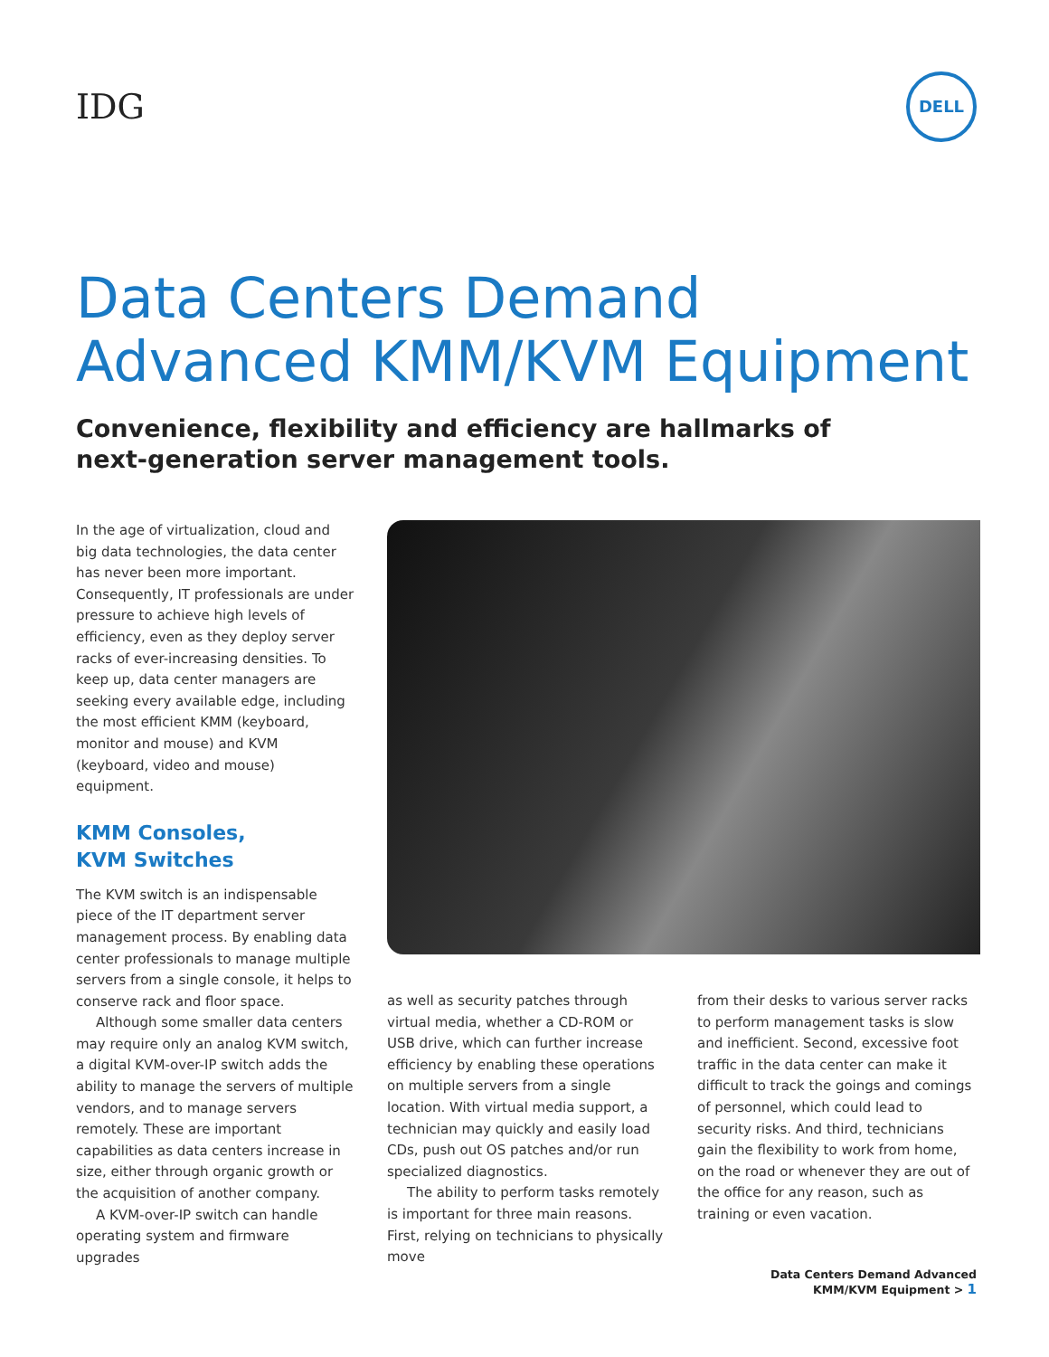IDG
DELL
Data Centers Demand Advanced KMM/KVM Equipment
Convenience, flexibility and efficiency are hallmarks of
next-generation server management tools.
In the age of virtualization, cloud and big data technologies, the data center has never been more important. Consequently, IT professionals are under pressure to achieve high levels of efficiency, even as they deploy server racks of ever-increasing densities. To keep up, data center managers are seeking every available edge, including the most efficient KMM (keyboard, monitor and mouse) and KVM (keyboard, video and mouse) equipment.
KMM Consoles,
KVM Switches
The KVM switch is an indispensable piece of the IT department server management process. By enabling data center professionals to manage multiple servers from a single console, it helps to conserve rack and floor space.
Although some smaller data centers may require only an analog KVM switch, a digital KVM-over-IP switch adds the ability to manage the servers of multiple vendors, and to manage servers remotely. These are important capabilities as data centers increase in size, either through organic growth or the acquisition of another company.
A KVM-over-IP switch can handle operating system and firmware upgrades
as well as security patches through virtual media, whether a CD-ROM or USB drive, which can further increase efficiency by enabling these operations on multiple servers from a single location. With virtual media support, a technician may quickly and easily load CDs, push out OS patches and/or run specialized diagnostics.
The ability to perform tasks remotely is important for three main reasons. First, relying on technicians to physically move
from their desks to various server racks to perform management tasks is slow and inefficient. Second, excessive foot traffic in the data center can make it difficult to track the goings and comings of personnel, which could lead to security risks. And third, technicians gain the flexibility to work from home, on the road or whenever they are out of the office for any reason, such as training or even vacation.
Data Centers Demand Advanced
KMM/KVM Equipment > 1